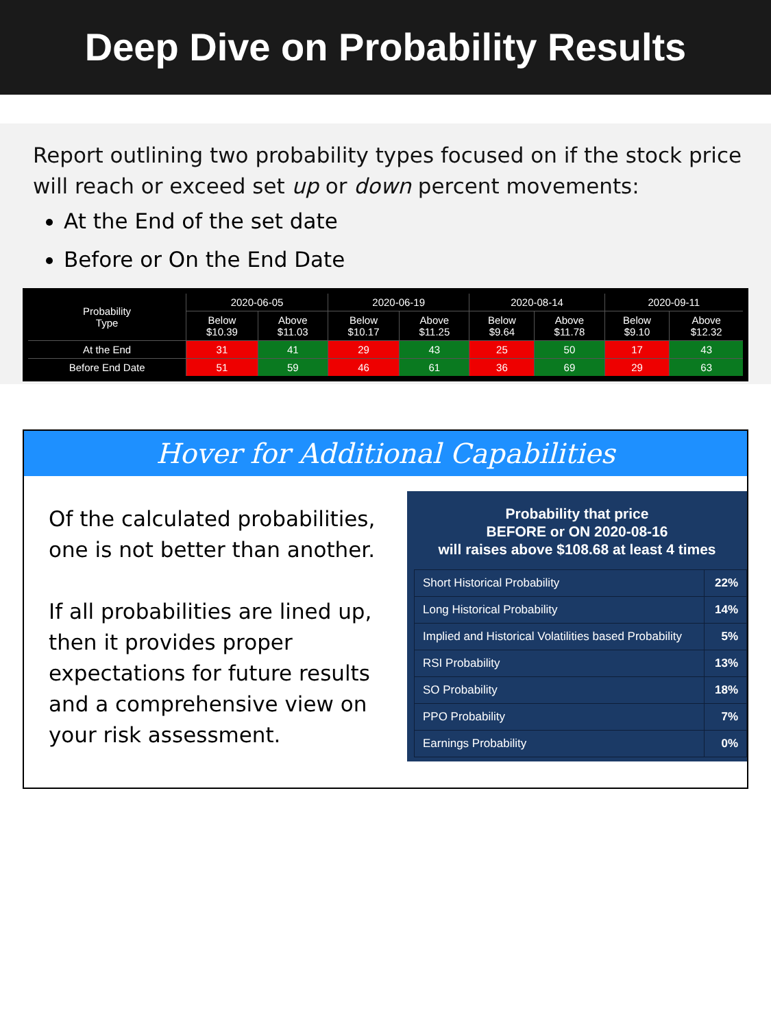Deep Dive on Probability Results
Report outlining two probability types focused on if the stock price will reach or exceed set up or down percent movements:
At the End of the set date
Before or On the End Date
| Probability Type | 2020-06-05 | | 2020-06-19 | | 2020-08-14 | | 2020-09-11 | |
| --- | --- | --- | --- | --- | --- | --- | --- | --- |
| | Below $10.39 | Above $11.03 | Below $10.17 | Above $11.25 | Below $9.64 | Above $11.78 | Below $9.10 | Above $12.32 |
| At the End | 31 | 41 | 29 | 43 | 25 | 50 | 17 | 43 |
| Before End Date | 51 | 59 | 46 | 61 | 36 | 69 | 29 | 63 |
Hover for Additional Capabilities
Of the calculated probabilities, one is not better than another.
If all probabilities are lined up, then it provides proper expectations for future results and a comprehensive view on your risk assessment.
Probability that price
BEFORE or ON 2020-08-16
will raises above $108.68 at least 4 times
| Short Historical Probability | 22% |
| Long Historical Probability | 14% |
| Implied and Historical Volatilities based Probability | 5% |
| RSI Probability | 13% |
| SO Probability | 18% |
| PPO Probability | 7% |
| Earnings Probability | 0% |